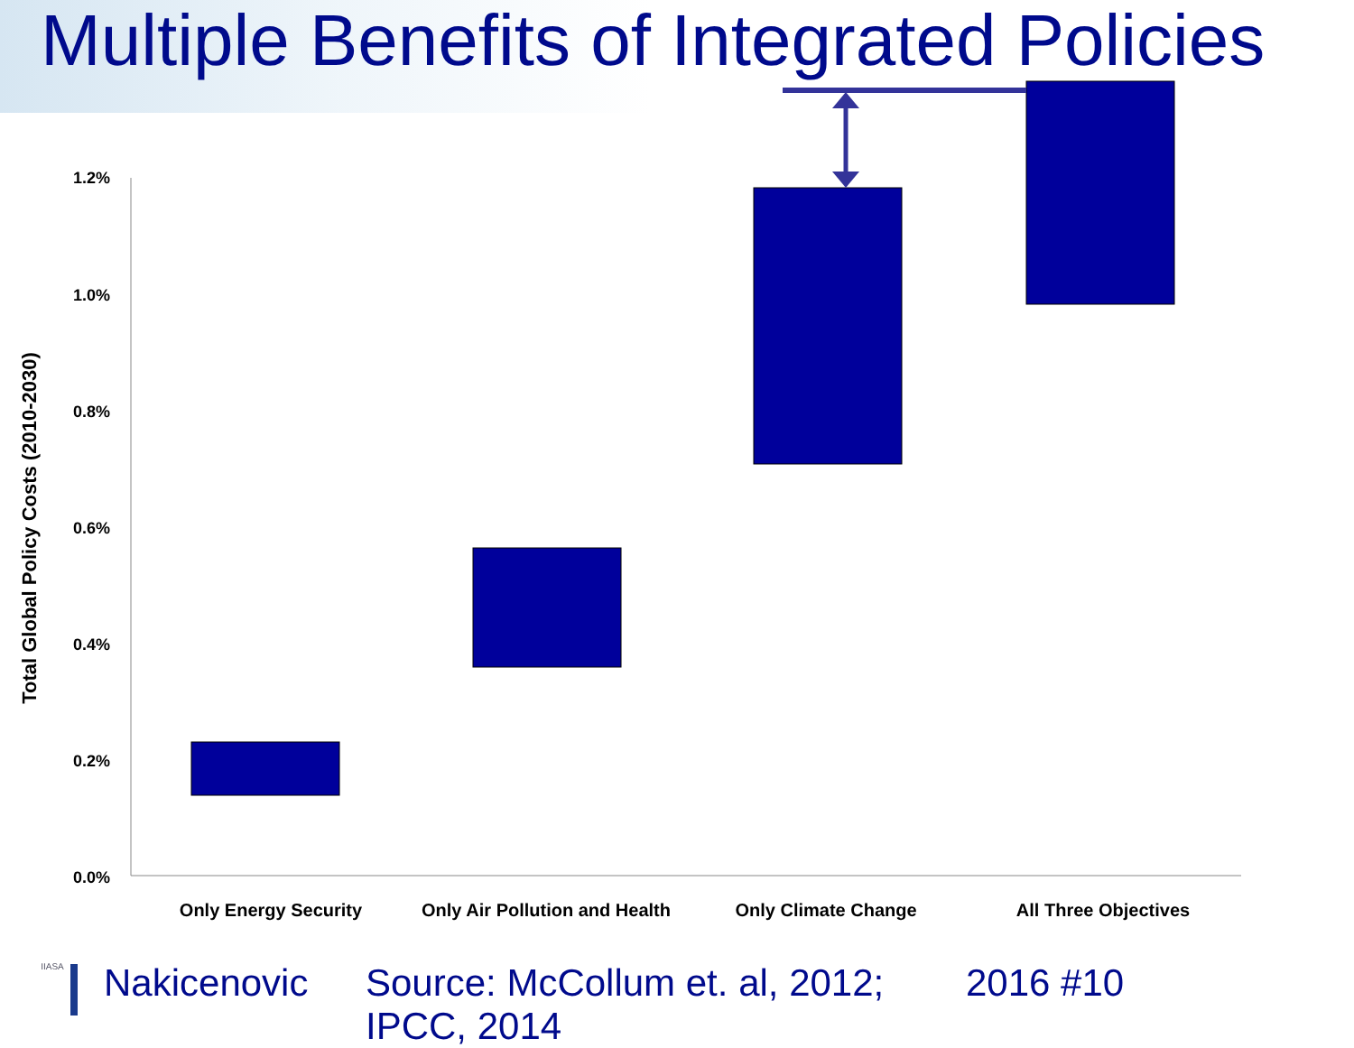Multiple Benefits of Integrated Policies
1.2%
1.0%
0.8%
0.6%
0.4%
0.2%
0.0%
Total Global Policy Costs (2010-2030)
Only Energy Security
Only Air Pollution and Health
Only Climate Change
All Three Objectives
IIASA
Nakicenovic Source: McCollum et. al, 2012; IPCC, 2014
2016 #10